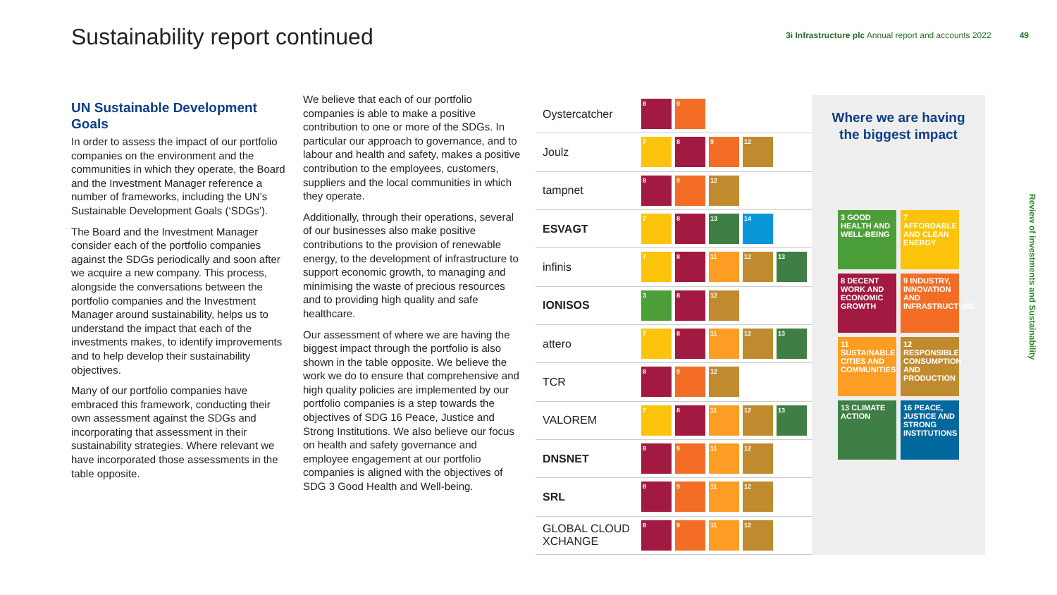Sustainability report continued
3i Infrastructure plc Annual report and accounts 2022 49
UN Sustainable Development Goals
In order to assess the impact of our portfolio companies on the environment and the communities in which they operate, the Board and the Investment Manager reference a number of frameworks, including the UN’s Sustainable Development Goals (‘SDGs’).
The Board and the Investment Manager consider each of the portfolio companies against the SDGs periodically and soon after we acquire a new company. This process, alongside the conversations between the portfolio companies and the Investment Manager around sustainability, helps us to understand the impact that each of the investments makes, to identify improvements and to help develop their sustainability objectives.
Many of our portfolio companies have embraced this framework, conducting their own assessment against the SDGs and incorporating that assessment in their sustainability strategies. Where relevant we have incorporated those assessments in the table opposite.
We believe that each of our portfolio companies is able to make a positive contribution to one or more of the SDGs. In particular our approach to governance, and to labour and health and safety, makes a positive contribution to the employees, customers, suppliers and the local communities in which they operate.
Additionally, through their operations, several of our businesses also make positive contributions to the provision of renewable energy, to the development of infrastructure to support economic growth, to managing and minimising the waste of precious resources and to providing high quality and safe healthcare.
Our assessment of where we are having the biggest impact through the portfolio is also shown in the table opposite. We believe the work we do to ensure that comprehensive and high quality policies are implemented by our portfolio companies is a step towards the objectives of SDG 16 Peace, Justice and Strong Institutions. We also believe our focus on health and safety governance and employee engagement at our portfolio companies is aligned with the objectives of SDG 3 Good Health and Well-being.
| Oystercatcher | 8 9 |
| Joulz | 7 8 9 12 |
| tampnet | 8 9 12 |
| ESVAGT | 7 8 13 14 |
| infinis | 7 8 11 12 13 |
| IONISOS | 3 8 12 |
| attero | 7 8 11 12 13 |
| TCR | 8 9 12 |
| VALOREM | 7 8 11 12 13 |
| DNSNET | 8 9 11 12 |
| SRL | 8 9 11 12 |
| GLOBAL CLOUD XCHANGE | 8 9 11 12 |
Where we are having
the biggest impact
3 GOOD HEALTH AND WELL-BEING
7 AFFORDABLE AND CLEAN ENERGY
8 DECENT WORK AND ECONOMIC GROWTH
9 INDUSTRY, INNOVATION AND INFRASTRUCTURE
11 SUSTAINABLE CITIES AND COMMUNITIES
12 RESPONSIBLE CONSUMPTION AND PRODUCTION
13 CLIMATE ACTION
16 PEACE, JUSTICE AND STRONG INSTITUTIONS
Review of investments and Sustainability